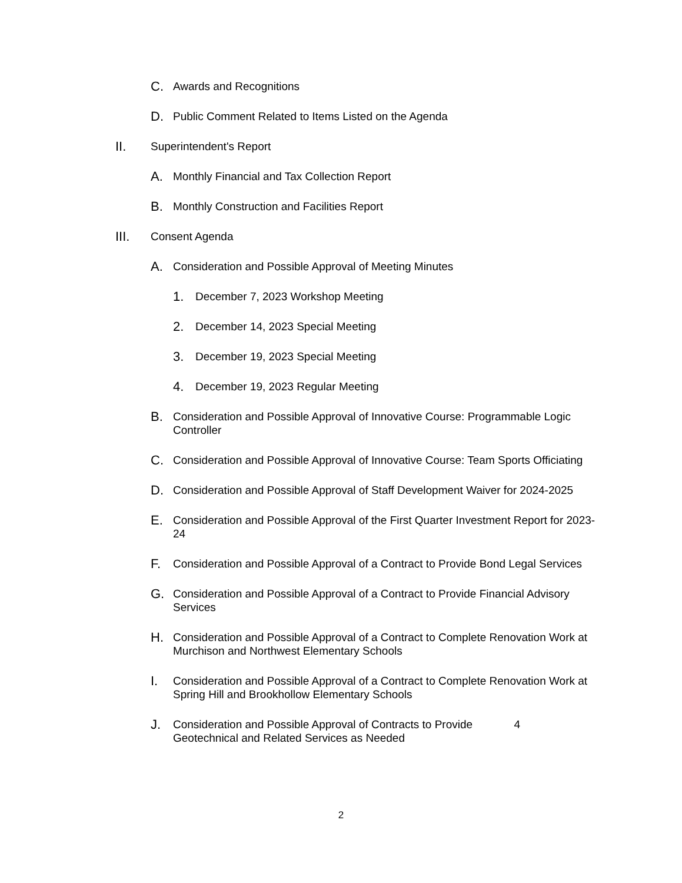C. Awards and Recognitions
D. Public Comment Related to Items Listed on the Agenda
II. Superintendent's Report
A. Monthly Financial and Tax Collection Report
B. Monthly Construction and Facilities Report
III. Consent Agenda
A. Consideration and Possible Approval of Meeting Minutes
1. December 7, 2023 Workshop Meeting
2. December 14, 2023 Special Meeting
3. December 19, 2023 Special Meeting
4. December 19, 2023 Regular Meeting
B. Consideration and Possible Approval of Innovative Course: Programmable Logic Controller
C. Consideration and Possible Approval of Innovative Course: Team Sports Officiating
D. Consideration and Possible Approval of Staff Development Waiver for 2024-2025
E. Consideration and Possible Approval of the First Quarter Investment Report for 2023-24
F. Consideration and Possible Approval of a Contract to Provide Bond Legal Services
G. Consideration and Possible Approval of a Contract to Provide Financial Advisory Services
H. Consideration and Possible Approval of a Contract to Complete Renovation Work at Murchison and Northwest Elementary Schools
I. Consideration and Possible Approval of a Contract to Complete Renovation Work at Spring Hill and Brookhollow Elementary Schools
J. Consideration and Possible Approval of Contracts to Provide Geotechnical and Related Services as Needed 4
2